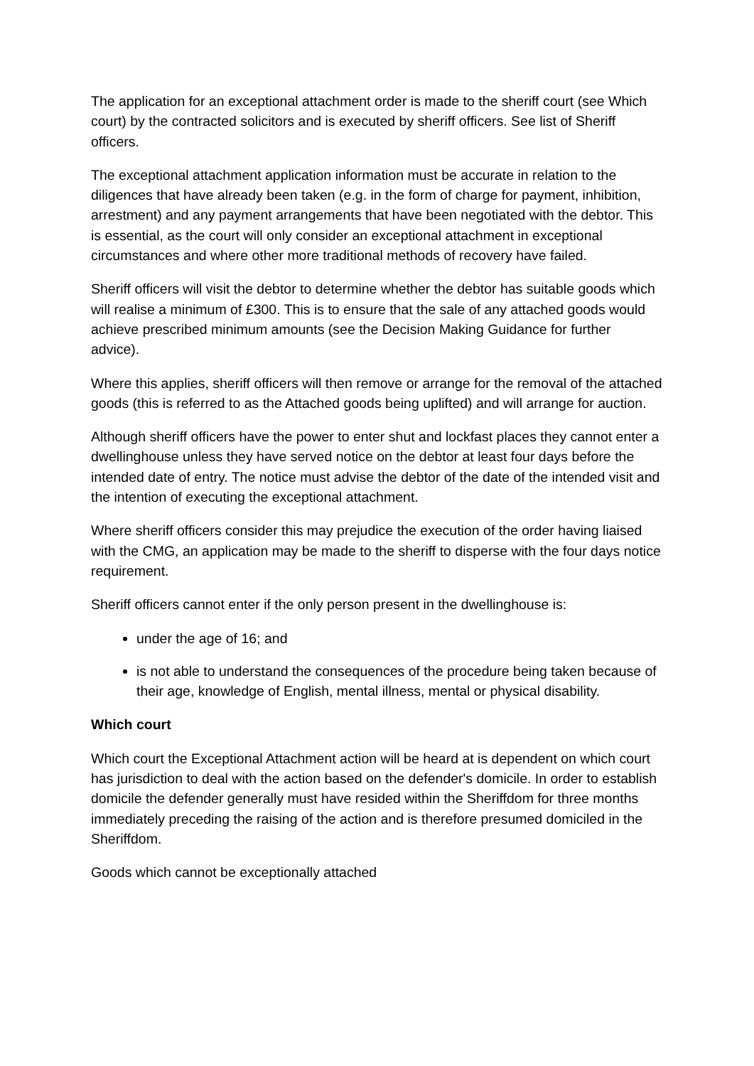The application for an exceptional attachment order is made to the sheriff court (see Which court) by the contracted solicitors and is executed by sheriff officers. See list of Sheriff officers.
The exceptional attachment application information must be accurate in relation to the diligences that have already been taken (e.g. in the form of charge for payment, inhibition, arrestment) and any payment arrangements that have been negotiated with the debtor. This is essential, as the court will only consider an exceptional attachment in exceptional circumstances and where other more traditional methods of recovery have failed.
Sheriff officers will visit the debtor to determine whether the debtor has suitable goods which will realise a minimum of £300. This is to ensure that the sale of any attached goods would achieve prescribed minimum amounts (see the Decision Making Guidance for further advice).
Where this applies, sheriff officers will then remove or arrange for the removal of the attached goods (this is referred to as the Attached goods being uplifted) and will arrange for auction.
Although sheriff officers have the power to enter shut and lockfast places they cannot enter a dwellinghouse unless they have served notice on the debtor at least four days before the intended date of entry. The notice must advise the debtor of the date of the intended visit and the intention of executing the exceptional attachment.
Where sheriff officers consider this may prejudice the execution of the order having liaised with the CMG, an application may be made to the sheriff to disperse with the four days notice requirement.
Sheriff officers cannot enter if the only person present in the dwellinghouse is:
under the age of 16; and
is not able to understand the consequences of the procedure being taken because of their age, knowledge of English, mental illness, mental or physical disability.
Which court
Which court the Exceptional Attachment action will be heard at is dependent on which court has jurisdiction to deal with the action based on the defender's domicile. In order to establish domicile the defender generally must have resided within the Sheriffdom for three months immediately preceding the raising of the action and is therefore presumed domiciled in the Sheriffdom.
Goods which cannot be exceptionally attached